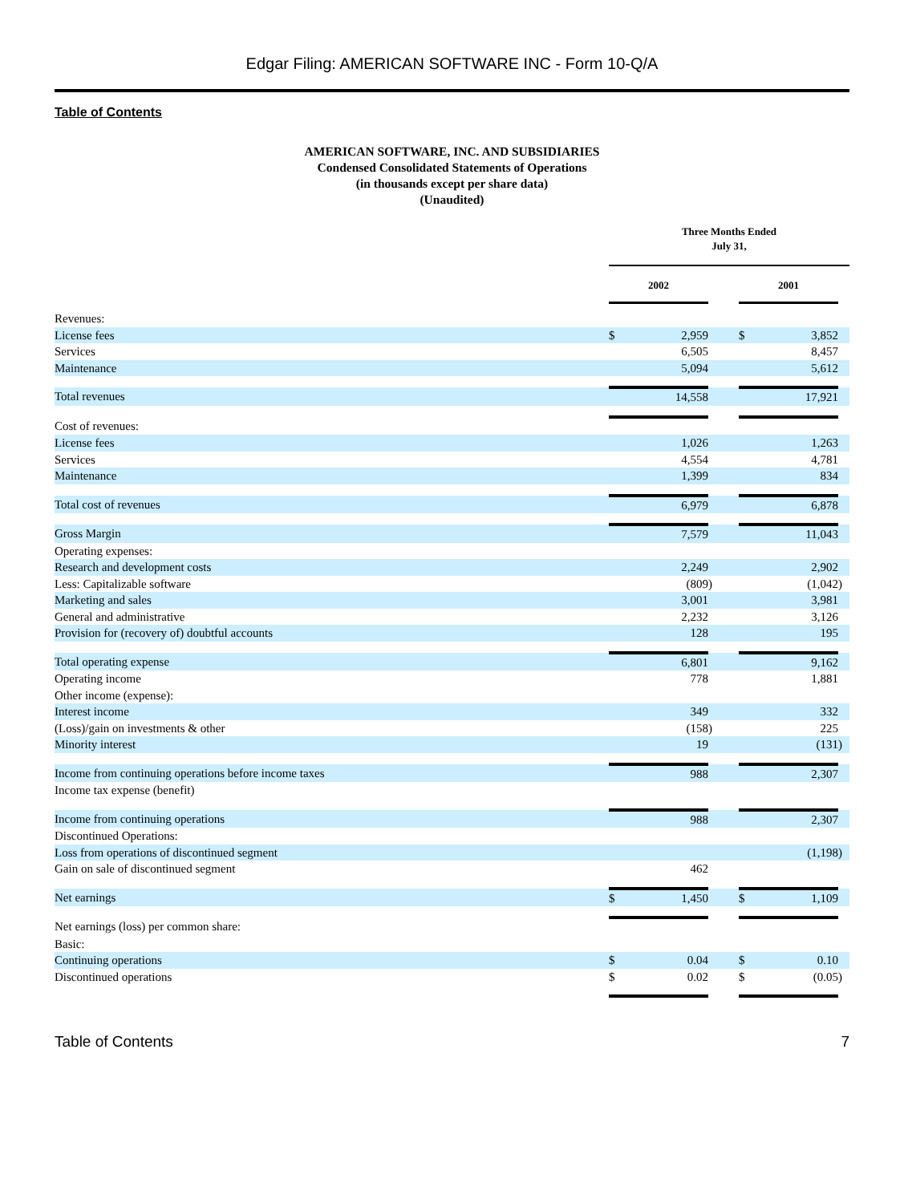Edgar Filing: AMERICAN SOFTWARE INC - Form 10-Q/A
Table of Contents
AMERICAN SOFTWARE, INC. AND SUBSIDIARIES
Condensed Consolidated Statements of Operations
(in thousands except per share data)
(Unaudited)
| | Three Months Ended July 31, | | | | | |
| --- | --- | --- | --- | --- | --- | --- |
| | 2002 | | | 2001 | | |
| Revenues: | | | | | | |
| License fees | $ | 2,959 | | $ | 3,852 | |
| Services | | 6,505 | | | 8,457 | |
| Maintenance | | 5,094 | | | 5,612 | |
| Total revenues | | 14,558 | | | 17,921 | |
| Cost of revenues: | | | | | | |
| License fees | | 1,026 | | | 1,263 | |
| Services | | 4,554 | | | 4,781 | |
| Maintenance | | 1,399 | | | 834 | |
| Total cost of revenues | | 6,979 | | | 6,878 | |
| Gross Margin | | 7,579 | | | 11,043 | |
| Operating expenses: | | | | | | |
| Research and development costs | | 2,249 | | | 2,902 | |
| Less: Capitalizable software | | (809 | ) | | (1,042 | ) |
| Marketing and sales | | 3,001 | | | 3,981 | |
| General and administrative | | 2,232 | | | 3,126 | |
| Provision for (recovery of) doubtful accounts | | 128 | | | 195 | |
| Total operating expense | | 6,801 | | | 9,162 | |
| Operating income | | 778 | | | 1,881 | |
| Other income (expense): | | | | | | |
| Interest income | | 349 | | | 332 | |
| (Loss)/gain on investments & other | | (158 | ) | | 225 | |
| Minority interest | | 19 | | | (131 | ) |
| Income from continuing operations before income taxes | | 988 | | | 2,307 | |
| Income tax expense (benefit) | | | | | | |
| Income from continuing operations | | 988 | | | 2,307 | |
| Discontinued Operations: | | | | | | |
| Loss from operations of discontinued segment | | | | | (1,198 | ) |
| Gain on sale of discontinued segment | | 462 | | | | |
| Net earnings | $ | 1,450 | | $ | 1,109 | |
| Net earnings (loss) per common share: | | | | | | |
| Basic: | | | | | | |
| Continuing operations | $ | 0.04 | | $ | 0.10 | |
| Discontinued operations | $ | 0.02 | | $ | (0.05 | ) |
Table of Contents 7